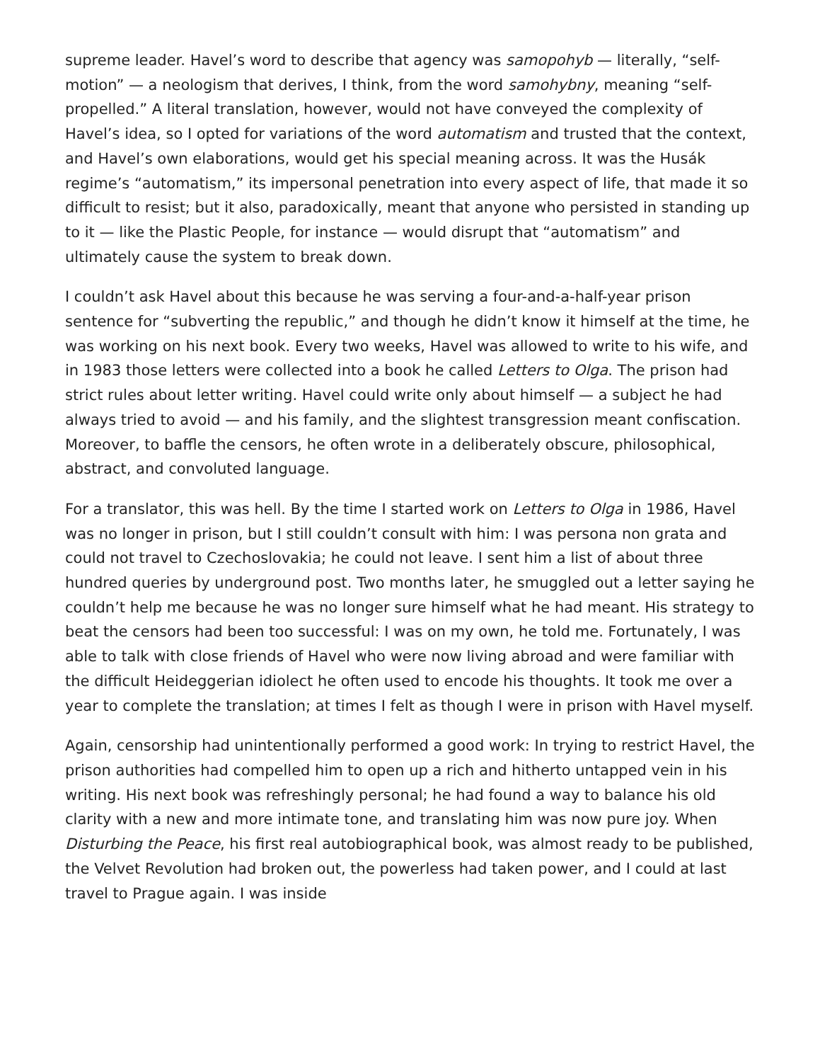supreme leader. Havel’s word to describe that agency was samopohyb — literally, “self-motion” — a neologism that derives, I think, from the word samohybny, meaning “self-propelled.” A literal translation, however, would not have conveyed the complexity of Havel’s idea, so I opted for variations of the word automatism and trusted that the context, and Havel’s own elaborations, would get his special meaning across. It was the Husák regime’s “automatism,” its impersonal penetration into every aspect of life, that made it so difficult to resist; but it also, paradoxically, meant that anyone who persisted in standing up to it — like the Plastic People, for instance — would disrupt that “automatism” and ultimately cause the system to break down.
I couldn’t ask Havel about this because he was serving a four-and-a-half-year prison sentence for “subverting the republic,” and though he didn’t know it himself at the time, he was working on his next book. Every two weeks, Havel was allowed to write to his wife, and in 1983 those letters were collected into a book he called Letters to Olga. The prison had strict rules about letter writing. Havel could write only about himself — a subject he had always tried to avoid — and his family, and the slightest transgression meant confiscation. Moreover, to baffle the censors, he often wrote in a deliberately obscure, philosophical, abstract, and convoluted language.
For a translator, this was hell. By the time I started work on Letters to Olga in 1986, Havel was no longer in prison, but I still couldn’t consult with him: I was persona non grata and could not travel to Czechoslovakia; he could not leave. I sent him a list of about three hundred queries by underground post. Two months later, he smuggled out a letter saying he couldn’t help me because he was no longer sure himself what he had meant. His strategy to beat the censors had been too successful: I was on my own, he told me. Fortunately, I was able to talk with close friends of Havel who were now living abroad and were familiar with the difficult Heideggerian idiolect he often used to encode his thoughts. It took me over a year to complete the translation; at times I felt as though I were in prison with Havel myself.
Again, censorship had unintentionally performed a good work: In trying to restrict Havel, the prison authorities had compelled him to open up a rich and hitherto untapped vein in his writing. His next book was refreshingly personal; he had found a way to balance his old clarity with a new and more intimate tone, and translating him was now pure joy. When Disturbing the Peace, his first real autobiographical book, was almost ready to be published, the Velvet Revolution had broken out, the powerless had taken power, and I could at last travel to Prague again. I was inside